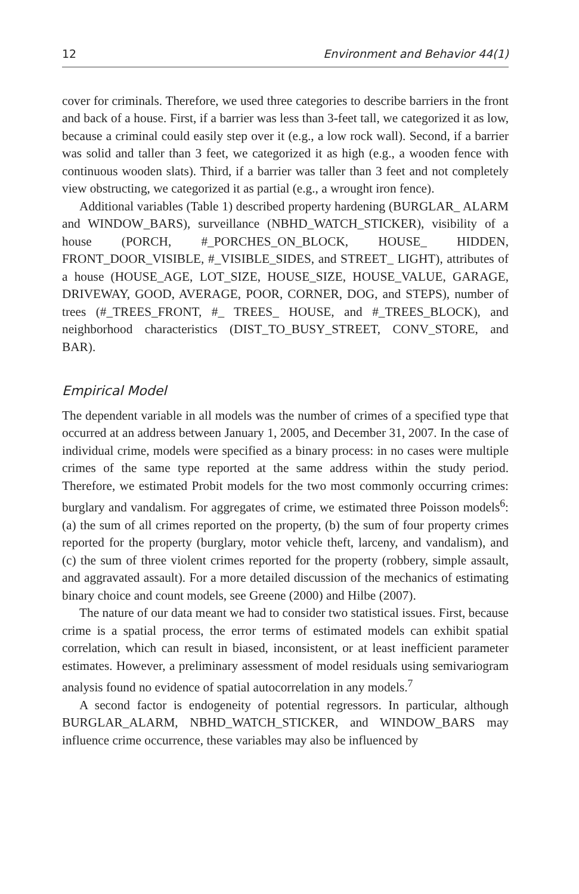12 Environment and Behavior 44(1)
cover for criminals. Therefore, we used three categories to describe barriers in the front and back of a house. First, if a barrier was less than 3-feet tall, we categorized it as low, because a criminal could easily step over it (e.g., a low rock wall). Second, if a barrier was solid and taller than 3 feet, we categorized it as high (e.g., a wooden fence with continuous wooden slats). Third, if a barrier was taller than 3 feet and not completely view obstructing, we categorized it as partial (e.g., a wrought iron fence).
Additional variables (Table 1) described property hardening (BURGLAR_ ALARM and WINDOW_BARS), surveillance (NBHD_WATCH_STICKER), visibility of a house (PORCH, #_PORCHES_ON_BLOCK, HOUSE_ HIDDEN, FRONT_DOOR_VISIBLE, #_VISIBLE_SIDES, and STREET_ LIGHT), attributes of a house (HOUSE_AGE, LOT_SIZE, HOUSE_SIZE, HOUSE_VALUE, GARAGE, DRIVEWAY, GOOD, AVERAGE, POOR, CORNER, DOG, and STEPS), number of trees (#_TREES_FRONT, #_ TREES_ HOUSE, and #_TREES_BLOCK), and neighborhood characteristics (DIST_TO_BUSY_STREET, CONV_STORE, and BAR).
Empirical Model
The dependent variable in all models was the number of crimes of a specified type that occurred at an address between January 1, 2005, and December 31, 2007. In the case of individual crime, models were specified as a binary process: in no cases were multiple crimes of the same type reported at the same address within the study period. Therefore, we estimated Probit models for the two most commonly occurring crimes: burglary and vandalism. For aggregates of crime, we estimated three Poisson models<sup>6</sup>: (a) the sum of all crimes reported on the property, (b) the sum of four property crimes reported for the property (burglary, motor vehicle theft, larceny, and vandalism), and (c) the sum of three violent crimes reported for the property (robbery, simple assault, and aggravated assault). For a more detailed discussion of the mechanics of estimating binary choice and count models, see Greene (2000) and Hilbe (2007).
The nature of our data meant we had to consider two statistical issues. First, because crime is a spatial process, the error terms of estimated models can exhibit spatial correlation, which can result in biased, inconsistent, or at least inefficient parameter estimates. However, a preliminary assessment of model residuals using semivariogram analysis found no evidence of spatial autocorrelation in any models.<sup>7</sup>
A second factor is endogeneity of potential regressors. In particular, although BURGLAR_ALARM, NBHD_WATCH_STICKER, and WINDOW_BARS may influence crime occurrence, these variables may also be influenced by